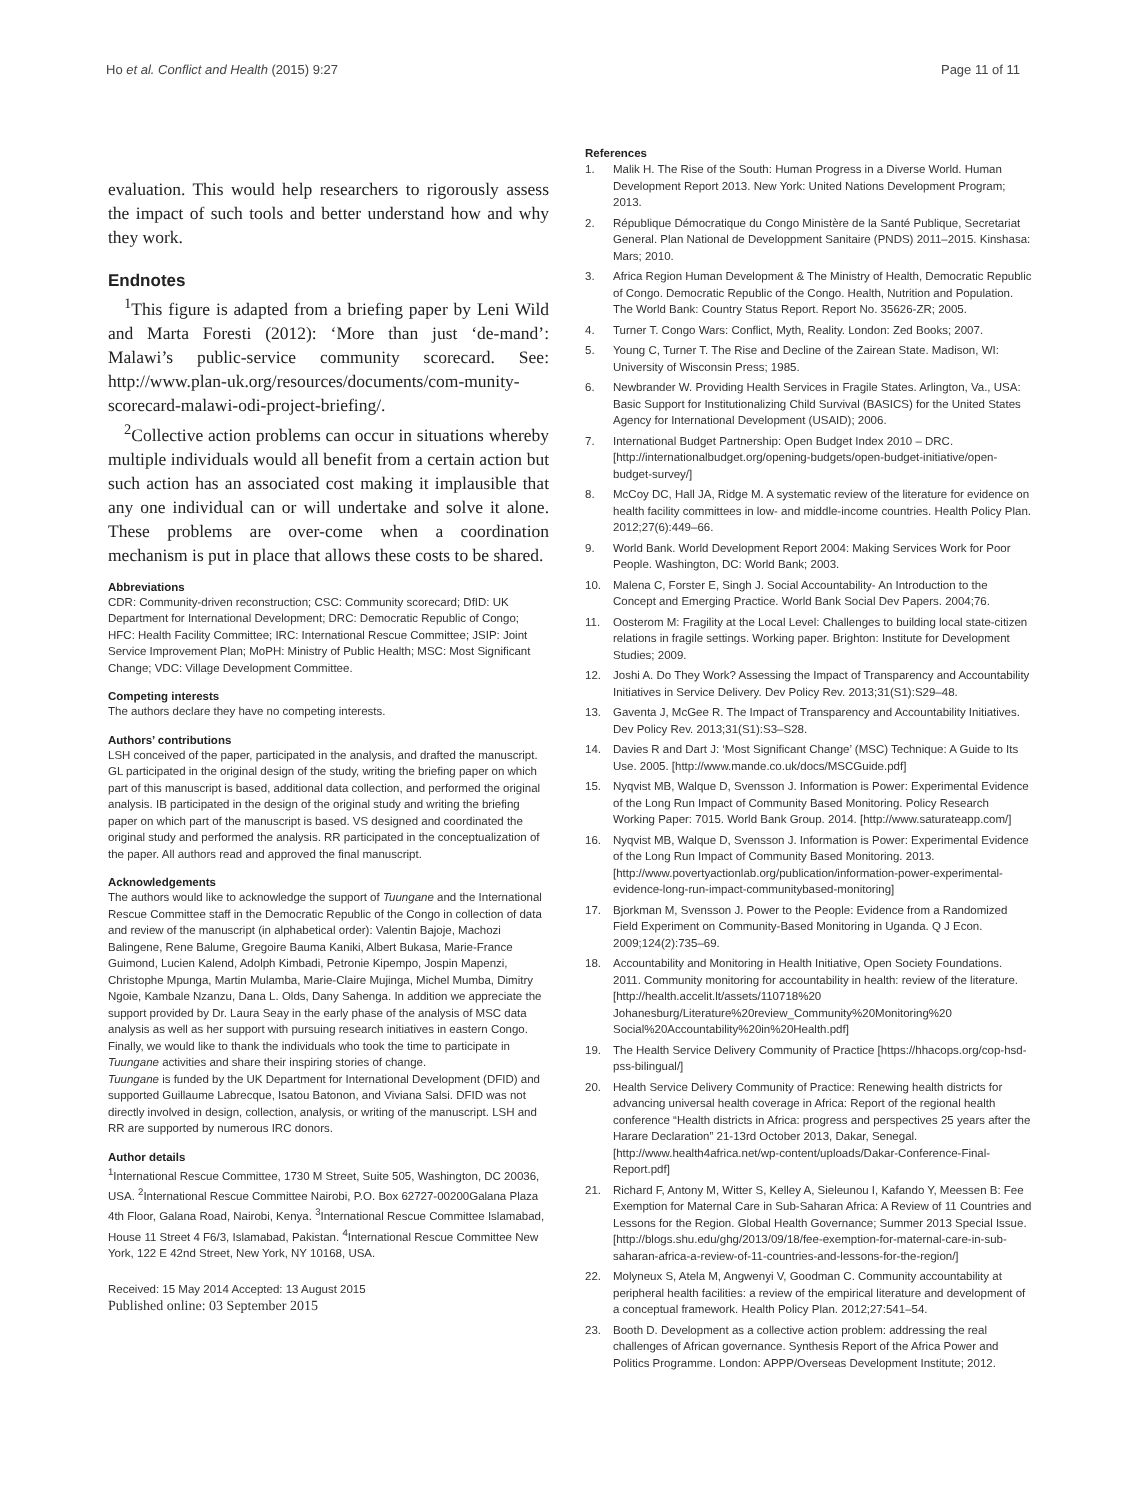Ho et al. Conflict and Health (2015) 9:27 Page 11 of 11
evaluation. This would help researchers to rigorously assess the impact of such tools and better understand how and why they work.
Endnotes
<sup>1</sup> This figure is adapted from a briefing paper by Leni Wild and Marta Foresti (2012): ‘More than just ‘de-mand’: Malawi’s public-service community scorecard. See: http://www.plan-uk.org/resources/documents/com-munity-scorecard-malawi-odi-project-briefing/.
<sup>2</sup> Collective action problems can occur in situations whereby multiple individuals would all benefit from a certain action but such action has an associated cost making it implausible that any one individual can or will undertake and solve it alone. These problems are over-come when a coordination mechanism is put in place that allows these costs to be shared.
Abbreviations
CDR: Community-driven reconstruction; CSC: Community scorecard; DfID: UK Department for International Development; DRC: Democratic Republic of Congo; HFC: Health Facility Committee; IRC: International Rescue Committee; JSIP: Joint Service Improvement Plan; MoPH: Ministry of Public Health; MSC: Most Significant Change; VDC: Village Development Committee.
Competing interests
The authors declare they have no competing interests.
Authors’ contributions
LSH conceived of the paper, participated in the analysis, and drafted the manuscript. GL participated in the original design of the study, writing the briefing paper on which part of this manuscript is based, additional data collection, and performed the original analysis. IB participated in the design of the original study and writing the briefing paper on which part of the manuscript is based. VS designed and coordinated the original study and performed the analysis. RR participated in the conceptualization of the paper. All authors read and approved the final manuscript.
Acknowledgements
The authors would like to acknowledge the support of Tuungane and the International Rescue Committee staff in the Democratic Republic of the Congo in collection of data and review of the manuscript (in alphabetical order): Valentin Bajoje, Machozi Balingene, Rene Balume, Gregoire Bauma Kaniki, Albert Bukasa, Marie-France Guimond, Lucien Kalend, Adolph Kimbadi, Petronie Kipempo, Jospin Mapenzi, Christophe Mpunga, Martin Mulamba, Marie-Claire Mujinga, Michel Mumba, Dimitry Ngoie, Kambale Nzanzu, Dana L. Olds, Dany Sahenga. In addition we appreciate the support provided by Dr. Laura Seay in the early phase of the analysis of MSC data analysis as well as her support with pursuing research initiatives in eastern Congo. Finally, we would like to thank the individuals who took the time to participate in Tuungane activities and share their inspiring stories of change.
Tuungane is funded by the UK Department for International Development (DFID) and supported Guillaume Labrecque, Isatou Batonon, and Viviana Salsi. DFID was not directly involved in design, collection, analysis, or writing of the manuscript. LSH and RR are supported by numerous IRC donors.
Author details
<sup>1</sup> International Rescue Committee, 1730 M Street, Suite 505, Washington, DC 20036, USA. <sup>2</sup>International Rescue Committee Nairobi, P.O. Box 62727-00200Galana Plaza 4th Floor, Galana Road, Nairobi, Kenya. <sup>3</sup>International Rescue Committee Islamabad, House 11 Street 4 F6/3, Islamabad, Pakistan. <sup>4</sup>International Rescue Committee New York, 122 E 42nd Street, New York, NY 10168, USA.
Received: 15 May 2014 Accepted: 13 August 2015
Published online: 03 September 2015
References
1. Malik H. The Rise of the South: Human Progress in a Diverse World. Human Development Report 2013. New York: United Nations Development Program; 2013.
2. République Démocratique du Congo Ministère de la Santé Publique, Secretariat General. Plan National de Developpment Sanitaire (PNDS) 2011–2015. Kinshasa: Mars; 2010.
3. Africa Region Human Development & The Ministry of Health, Democratic Republic of Congo. Democratic Republic of the Congo. Health, Nutrition and Population. The World Bank: Country Status Report. Report No. 35626-ZR; 2005.
4. Turner T. Congo Wars: Conflict, Myth, Reality. London: Zed Books; 2007.
5. Young C, Turner T. The Rise and Decline of the Zairean State. Madison, WI: University of Wisconsin Press; 1985.
6. Newbrander W. Providing Health Services in Fragile States. Arlington, Va., USA: Basic Support for Institutionalizing Child Survival (BASICS) for the United States Agency for International Development (USAID); 2006.
7. International Budget Partnership: Open Budget Index 2010 – DRC. [http://internationalbudget.org/opening-budgets/open-budget-initiative/open-budget-survey/]
8. McCoy DC, Hall JA, Ridge M. A systematic review of the literature for evidence on health facility committees in low- and middle-income countries. Health Policy Plan. 2012;27(6):449–66.
9. World Bank. World Development Report 2004: Making Services Work for Poor People. Washington, DC: World Bank; 2003.
10. Malena C, Forster E, Singh J. Social Accountability- An Introduction to the Concept and Emerging Practice. World Bank Social Dev Papers. 2004;76.
11. Oosterom M: Fragility at the Local Level: Challenges to building local state-citizen relations in fragile settings. Working paper. Brighton: Institute for Development Studies; 2009.
12. Joshi A. Do They Work? Assessing the Impact of Transparency and Accountability Initiatives in Service Delivery. Dev Policy Rev. 2013;31(S1):S29–48.
13. Gaventa J, McGee R. The Impact of Transparency and Accountability Initiatives. Dev Policy Rev. 2013;31(S1):S3–S28.
14. Davies R and Dart J: ‘Most Significant Change’ (MSC) Technique: A Guide to Its Use. 2005. [http://www.mande.co.uk/docs/MSCGuide.pdf]
15. Nyqvist MB, Walque D, Svensson J. Information is Power: Experimental Evidence of the Long Run Impact of Community Based Monitoring. Policy Research Working Paper: 7015. World Bank Group. 2014. [http://www.saturateapp.com/]
16. Nyqvist MB, Walque D, Svensson J. Information is Power: Experimental Evidence of the Long Run Impact of Community Based Monitoring. 2013. [http://www.povertyactionlab.org/publication/information-power-experimental-evidence-long-run-impact-communitybased-monitoring]
17. Bjorkman M, Svensson J. Power to the People: Evidence from a Randomized Field Experiment on Community-Based Monitoring in Uganda. Q J Econ. 2009;124(2):735–69.
18. Accountability and Monitoring in Health Initiative, Open Society Foundations. 2011. Community monitoring for accountability in health: review of the literature. [http://health.accelit.lt/assets/110718%20 Johanesburg/Literature%20review_Community%20Monitoring%20 Social%20Accountability%20in%20Health.pdf]
19. The Health Service Delivery Community of Practice [https://hhacops.org/cop-hsd-pss-bilingual/]
20. Health Service Delivery Community of Practice: Renewing health districts for advancing universal health coverage in Africa: Report of the regional health conference “Health districts in Africa: progress and perspectives 25 years after the Harare Declaration” 21-13rd October 2013, Dakar, Senegal. [http://www.health4africa.net/wp-content/uploads/Dakar-Conference-Final-Report.pdf]
21. Richard F, Antony M, Witter S, Kelley A, Sieleunou I, Kafando Y, Meessen B: Fee Exemption for Maternal Care in Sub-Saharan Africa: A Review of 11 Countries and Lessons for the Region. Global Health Governance; Summer 2013 Special Issue. [http://blogs.shu.edu/ghg/2013/09/18/fee-exemption-for-maternal-care-in-sub-saharan-africa-a-review-of-11-countries-and-lessons-for-the-region/]
22. Molyneux S, Atela M, Angwenyi V, Goodman C. Community accountability at peripheral health facilities: a review of the empirical literature and development of a conceptual framework. Health Policy Plan. 2012;27:541–54.
23. Booth D. Development as a collective action problem: addressing the real challenges of African governance. Synthesis Report of the Africa Power and Politics Programme. London: APPP/Overseas Development Institute; 2012.